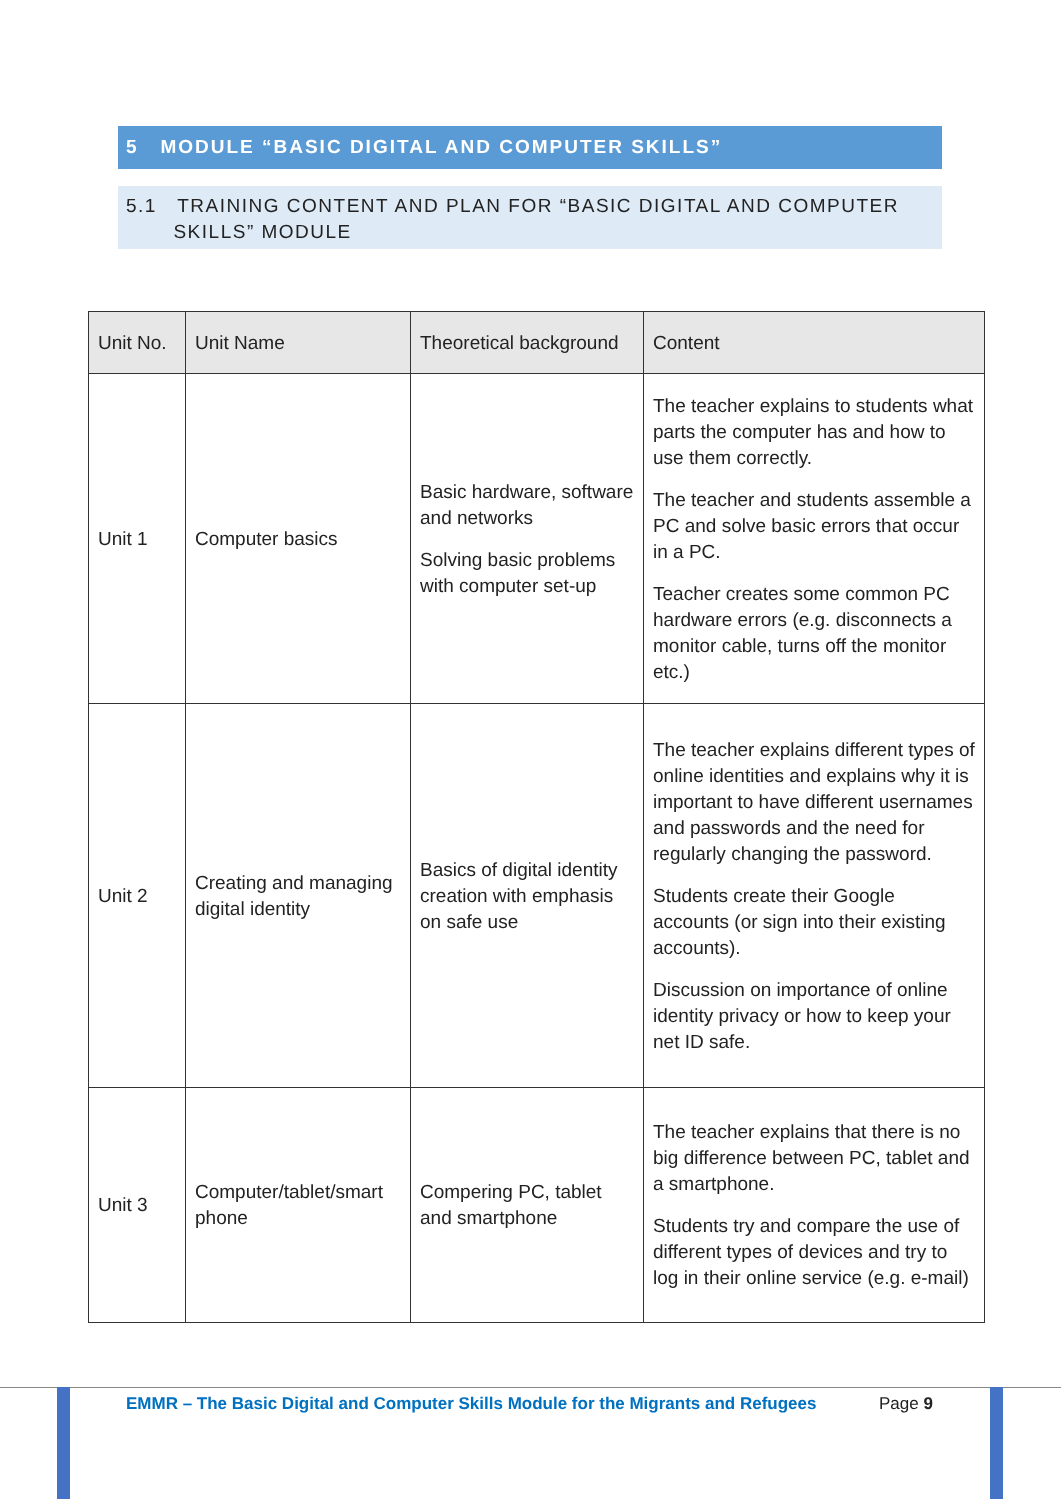5 MODULE “BASIC DIGITAL AND COMPUTER SKILLS”
5.1 TRAINING CONTENT AND PLAN FOR “BASIC DIGITAL AND COMPUTER
SKILLS” MODULE
| Unit No. | Unit Name | Theoretical background | Content |
| --- | --- | --- | --- |
| Unit 1 | Computer basics | Basic hardware, software and networks Solving basic problems with computer set-up | The teacher explains to students what parts the computer has and how to use them correctly. The teacher and students assemble a PC and solve basic errors that occur in a PC. Teacher creates some common PC hardware errors (e.g. disconnects a monitor cable, turns off the monitor etc.) |
| Unit 2 | Creating and managing digital identity | Basics of digital identity creation with emphasis on safe use | The teacher explains different types of online identities and explains why it is important to have different usernames and passwords and the need for regularly changing the password. Students create their Google accounts (or sign into their existing accounts). Discussion on importance of online identity privacy or how to keep your net ID safe. |
| Unit 3 | Computer/tablet/smart phone | Compering PC, tablet and smartphone | The teacher explains that there is no big difference between PC, tablet and a smartphone. Students try and compare the use of different types of devices and try to log in their online service (e.g. e-mail) |
EMMR – The Basic Digital and Computer Skills Module for the Migrants and Refugees
Page 9